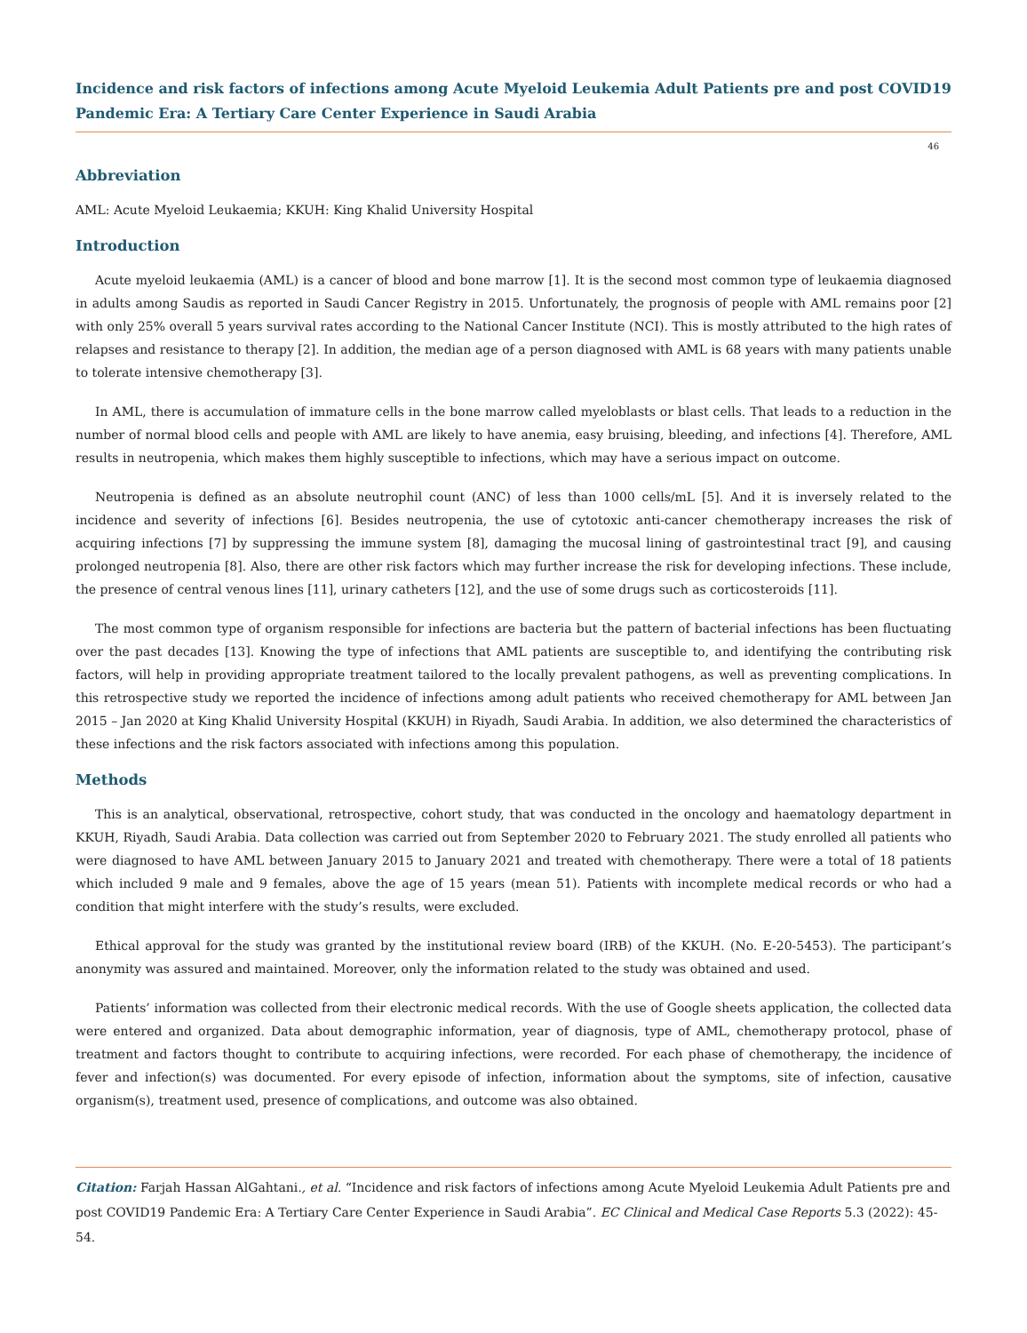Incidence and risk factors of infections among Acute Myeloid Leukemia Adult Patients pre and post COVID19 Pandemic Era: A Tertiary Care Center Experience in Saudi Arabia
46
Abbreviation
AML: Acute Myeloid Leukaemia; KKUH: King Khalid University Hospital
Introduction
Acute myeloid leukaemia (AML) is a cancer of blood and bone marrow [1]. It is the second most common type of leukaemia diagnosed in adults among Saudis as reported in Saudi Cancer Registry in 2015. Unfortunately, the prognosis of people with AML remains poor [2] with only 25% overall 5 years survival rates according to the National Cancer Institute (NCI). This is mostly attributed to the high rates of relapses and resistance to therapy [2]. In addition, the median age of a person diagnosed with AML is 68 years with many patients unable to tolerate intensive chemotherapy [3].
In AML, there is accumulation of immature cells in the bone marrow called myeloblasts or blast cells. That leads to a reduction in the number of normal blood cells and people with AML are likely to have anemia, easy bruising, bleeding, and infections [4]. Therefore, AML results in neutropenia, which makes them highly susceptible to infections, which may have a serious impact on outcome.
Neutropenia is defined as an absolute neutrophil count (ANC) of less than 1000 cells/mL [5]. And it is inversely related to the incidence and severity of infections [6]. Besides neutropenia, the use of cytotoxic anti-cancer chemotherapy increases the risk of acquiring infections [7] by suppressing the immune system [8], damaging the mucosal lining of gastrointestinal tract [9], and causing prolonged neutropenia [8]. Also, there are other risk factors which may further increase the risk for developing infections. These include, the presence of central venous lines [11], urinary catheters [12], and the use of some drugs such as corticosteroids [11].
The most common type of organism responsible for infections are bacteria but the pattern of bacterial infections has been fluctuating over the past decades [13]. Knowing the type of infections that AML patients are susceptible to, and identifying the contributing risk factors, will help in providing appropriate treatment tailored to the locally prevalent pathogens, as well as preventing complications. In this retrospective study we reported the incidence of infections among adult patients who received chemotherapy for AML between Jan 2015 – Jan 2020 at King Khalid University Hospital (KKUH) in Riyadh, Saudi Arabia. In addition, we also determined the characteristics of these infections and the risk factors associated with infections among this population.
Methods
This is an analytical, observational, retrospective, cohort study, that was conducted in the oncology and haematology department in KKUH, Riyadh, Saudi Arabia. Data collection was carried out from September 2020 to February 2021. The study enrolled all patients who were diagnosed to have AML between January 2015 to January 2021 and treated with chemotherapy. There were a total of 18 patients which included 9 male and 9 females, above the age of 15 years (mean 51). Patients with incomplete medical records or who had a condition that might interfere with the study’s results, were excluded.
Ethical approval for the study was granted by the institutional review board (IRB) of the KKUH. (No. E-20-5453). The participant’s anonymity was assured and maintained. Moreover, only the information related to the study was obtained and used.
Patients’ information was collected from their electronic medical records. With the use of Google sheets application, the collected data were entered and organized. Data about demographic information, year of diagnosis, type of AML, chemotherapy protocol, phase of treatment and factors thought to contribute to acquiring infections, were recorded. For each phase of chemotherapy, the incidence of fever and infection(s) was documented. For every episode of infection, information about the symptoms, site of infection, causative organism(s), treatment used, presence of complications, and outcome was also obtained.
Citation: Farjah Hassan AlGahtani., et al. “Incidence and risk factors of infections among Acute Myeloid Leukemia Adult Patients pre and post COVID19 Pandemic Era: A Tertiary Care Center Experience in Saudi Arabia”. EC Clinical and Medical Case Reports 5.3 (2022): 45-54.